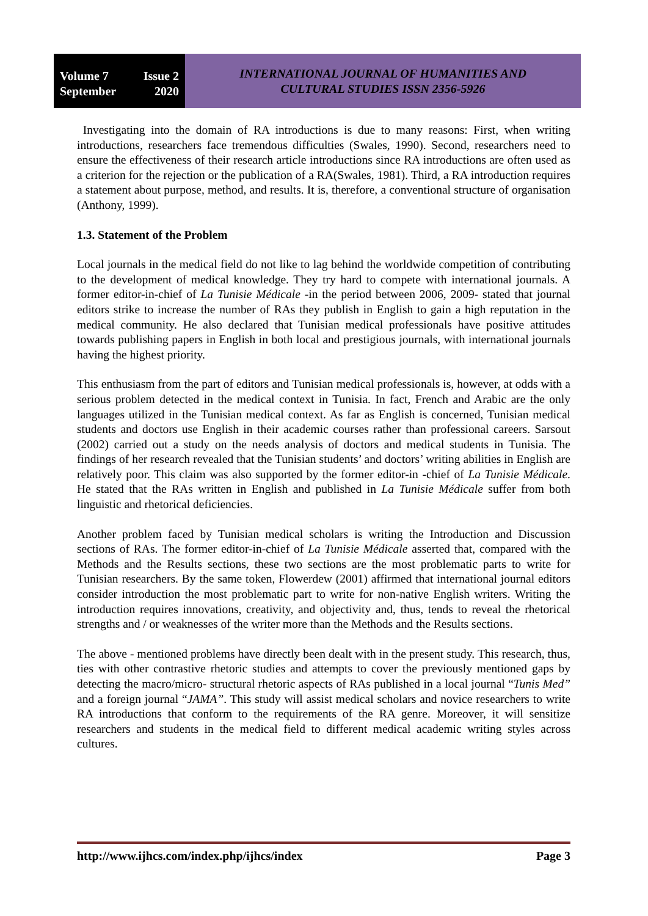Volume 7 Issue 2
September 2020
INTERNATIONAL JOURNAL OF HUMANITIES AND
CULTURAL STUDIES ISSN 2356-5926
Investigating into the domain of RA introductions is due to many reasons: First, when writing introductions, researchers face tremendous difficulties (Swales, 1990). Second, researchers need to ensure the effectiveness of their research article introductions since RA introductions are often used as a criterion for the rejection or the publication of a RA(Swales, 1981). Third, a RA introduction requires a statement about purpose, method, and results. It is, therefore, a conventional structure of organisation (Anthony, 1999).
1.3. Statement of the Problem
Local journals in the medical field do not like to lag behind the worldwide competition of contributing to the development of medical knowledge. They try hard to compete with international journals. A former editor-in-chief of La Tunisie Médicale -in the period between 2006, 2009- stated that journal editors strike to increase the number of RAs they publish in English to gain a high reputation in the medical community. He also declared that Tunisian medical professionals have positive attitudes towards publishing papers in English in both local and prestigious journals, with international journals having the highest priority.
This enthusiasm from the part of editors and Tunisian medical professionals is, however, at odds with a serious problem detected in the medical context in Tunisia. In fact, French and Arabic are the only languages utilized in the Tunisian medical context. As far as English is concerned, Tunisian medical students and doctors use English in their academic courses rather than professional careers. Sarsout (2002) carried out a study on the needs analysis of doctors and medical students in Tunisia. The findings of her research revealed that the Tunisian students’ and doctors’ writing abilities in English are relatively poor. This claim was also supported by the former editor-in -chief of La Tunisie Médicale. He stated that the RAs written in English and published in La Tunisie Médicale suffer from both linguistic and rhetorical deficiencies.
Another problem faced by Tunisian medical scholars is writing the Introduction and Discussion sections of RAs. The former editor-in-chief of La Tunisie Médicale asserted that, compared with the Methods and the Results sections, these two sections are the most problematic parts to write for Tunisian researchers. By the same token, Flowerdew (2001) affirmed that international journal editors consider introduction the most problematic part to write for non-native English writers. Writing the introduction requires innovations, creativity, and objectivity and, thus, tends to reveal the rhetorical strengths and / or weaknesses of the writer more than the Methods and the Results sections.
The above - mentioned problems have directly been dealt with in the present study. This research, thus, ties with other contrastive rhetoric studies and attempts to cover the previously mentioned gaps by detecting the macro/micro- structural rhetoric aspects of RAs published in a local journal “Tunis Med” and a foreign journal “JAMA”. This study will assist medical scholars and novice researchers to write RA introductions that conform to the requirements of the RA genre. Moreover, it will sensitize researchers and students in the medical field to different medical academic writing styles across cultures.
http://www.ijhcs.com/index.php/ijhcs/index Page 3